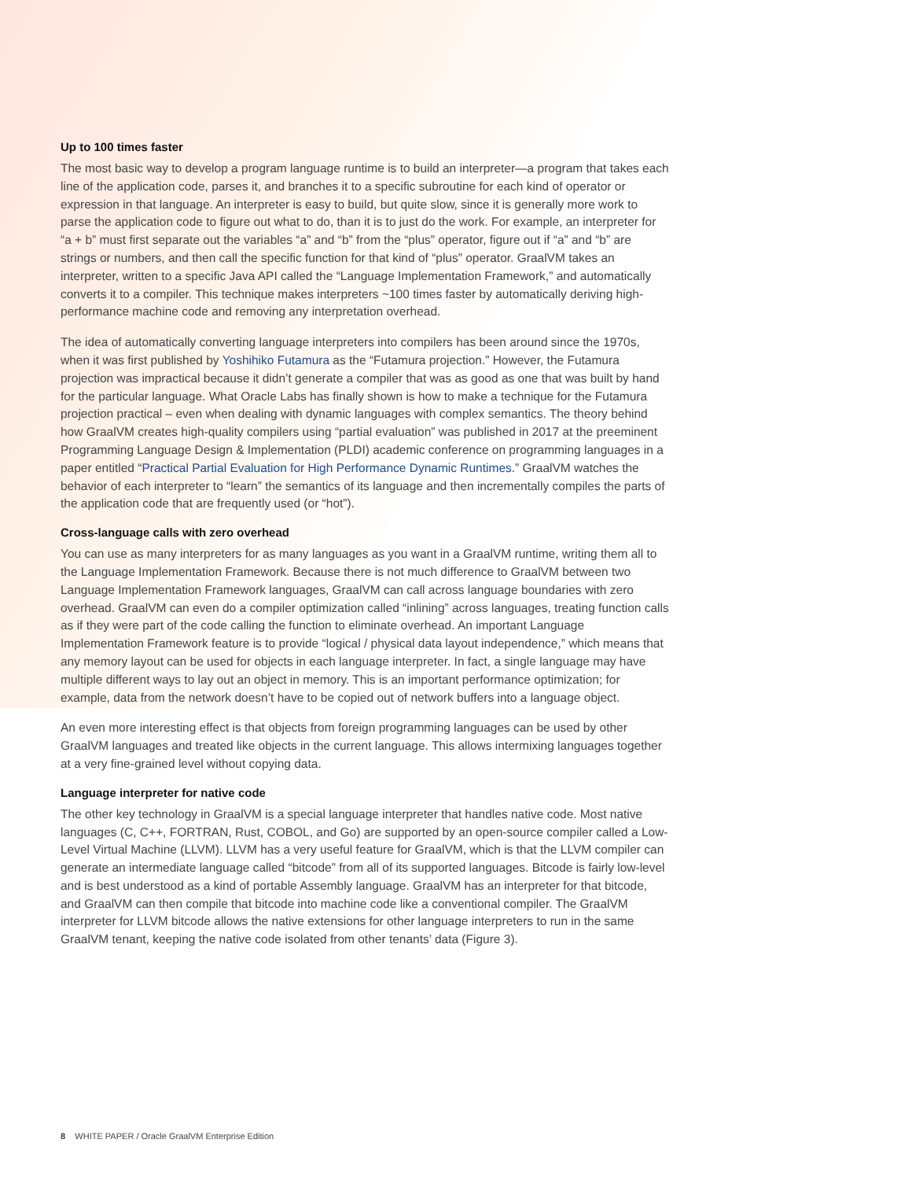Up to 100 times faster
The most basic way to develop a program language runtime is to build an interpreter—a program that takes each line of the application code, parses it, and branches it to a specific subroutine for each kind of operator or expression in that language. An interpreter is easy to build, but quite slow, since it is generally more work to parse the application code to figure out what to do, than it is to just do the work. For example, an interpreter for “a + b” must first separate out the variables “a” and “b” from the “plus” operator, figure out if “a” and “b” are strings or numbers, and then call the specific function for that kind of “plus” operator. GraalVM takes an interpreter, written to a specific Java API called the “Language Implementation Framework,” and automatically converts it to a compiler. This technique makes interpreters ~100 times faster by automatically deriving high-performance machine code and removing any interpretation overhead.
The idea of automatically converting language interpreters into compilers has been around since the 1970s, when it was first published by Yoshihiko Futamura as the “Futamura projection.” However, the Futamura projection was impractical because it didn’t generate a compiler that was as good as one that was built by hand for the particular language. What Oracle Labs has finally shown is how to make a technique for the Futamura projection practical – even when dealing with dynamic languages with complex semantics. The theory behind how GraalVM creates high-quality compilers using “partial evaluation” was published in 2017 at the preeminent Programming Language Design & Implementation (PLDI) academic conference on programming languages in a paper entitled “Practical Partial Evaluation for High Performance Dynamic Runtimes.” GraalVM watches the behavior of each interpreter to “learn” the semantics of its language and then incrementally compiles the parts of the application code that are frequently used (or “hot”).
Cross-language calls with zero overhead
You can use as many interpreters for as many languages as you want in a GraalVM runtime, writing them all to the Language Implementation Framework. Because there is not much difference to GraalVM between two Language Implementation Framework languages, GraalVM can call across language boundaries with zero overhead. GraalVM can even do a compiler optimization called “inlining” across languages, treating function calls as if they were part of the code calling the function to eliminate overhead. An important Language Implementation Framework feature is to provide “logical / physical data layout independence,” which means that any memory layout can be used for objects in each language interpreter. In fact, a single language may have multiple different ways to lay out an object in memory. This is an important performance optimization; for example, data from the network doesn’t have to be copied out of network buffers into a language object.
An even more interesting effect is that objects from foreign programming languages can be used by other GraalVM languages and treated like objects in the current language. This allows intermixing languages together at a very fine-grained level without copying data.
Language interpreter for native code
The other key technology in GraalVM is a special language interpreter that handles native code. Most native languages (C, C++, FORTRAN, Rust, COBOL, and Go) are supported by an open-source compiler called a Low-Level Virtual Machine (LLVM). LLVM has a very useful feature for GraalVM, which is that the LLVM compiler can generate an intermediate language called “bitcode” from all of its supported languages. Bitcode is fairly low-level and is best understood as a kind of portable Assembly language. GraalVM has an interpreter for that bitcode, and GraalVM can then compile that bitcode into machine code like a conventional compiler. The GraalVM interpreter for LLVM bitcode allows the native extensions for other language interpreters to run in the same GraalVM tenant, keeping the native code isolated from other tenants’ data (Figure 3).
8 WHITE PAPER / Oracle GraalVM Enterprise Edition